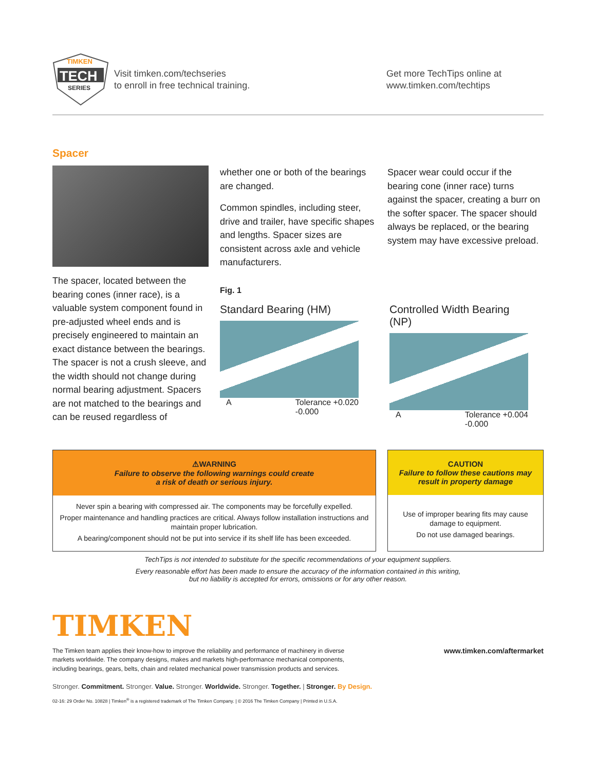TIMKEN
TECH
SERIES
Visit timken.com/techseries
to enroll in free technical training.
Get more TechTips online at
www.timken.com/techtips
Spacer
The spacer, located between the bearing cones (inner race), is a valuable system component found in pre-adjusted wheel ends and is precisely engineered to maintain an exact distance between the bearings. The spacer is not a crush sleeve, and the width should not change during normal bearing adjustment. Spacers are not matched to the bearings and can be reused regardless of
whether one or both of the bearings are changed.
Common spindles, including steer, drive and trailer, have specific shapes and lengths. Spacer sizes are consistent across axle and vehicle manufacturers.
Spacer wear could occur if the bearing cone (inner race) turns against the spacer, creating a burr on the softer spacer. The spacer should always be replaced, or the bearing system may have excessive preload.
Fig. 1
Standard Bearing (HM)
A Tolerance +0.020
-0.000
Controlled Width Bearing (NP)
A Tolerance +0.004
-0.000
⚠WARNING
Failure to observe the following warnings could create
a risk of death or serious injury.
Never spin a bearing with compressed air. The components may be forcefully expelled.
Proper maintenance and handling practices are critical. Always follow installation instructions and maintain proper lubrication.
A bearing/component should not be put into service if its shelf life has been exceeded.
CAUTION
Failure to follow these cautions may result in property damage
Use of improper bearing fits may cause damage to equipment.
Do not use damaged bearings.
TechTips is not intended to substitute for the specific recommendations of your equipment suppliers.
Every reasonable effort has been made to ensure the accuracy of the information contained in this writing,
but no liability is accepted for errors, omissions or for any other reason.
TIMKEN
The Timken team applies their know-how to improve the reliability and performance of machinery in diverse markets worldwide. The company designs, makes and markets high-performance mechanical components, including bearings, gears, belts, chain and related mechanical power transmission products and services.
www.timken.com/aftermarket
Stronger. Commitment. Stronger. Value. Stronger. Worldwide. Stronger. Together. | Stronger. By Design.
02-16: 29 Order No. 10828 | Timken<sup>®</sup> is a registered trademark of The Timken Company. | © 2016 The Timken Company | Printed in U.S.A.